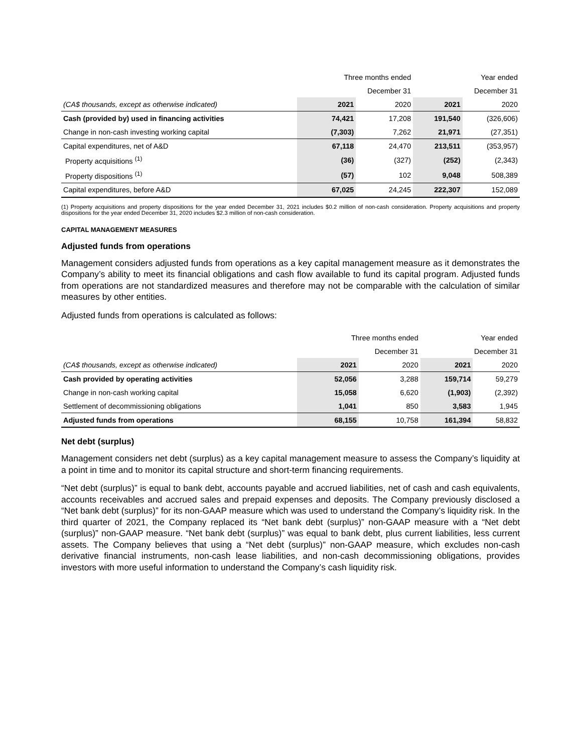| | Three months ended | | Year ended | |
| --- | --- | --- | --- | --- |
| | December 31 | | December 31 | |
| (CA$ thousands, except as otherwise indicated) | 2021 | 2020 | 2021 | 2020 |
| Cash (provided by) used in financing activities | 74,421 | 17,208 | 191,540 | (326,606) |
| Change in non-cash investing working capital | (7,303) | 7,262 | 21,971 | (27,351) |
| Capital expenditures, net of A&D | 67,118 | 24,470 | 213,511 | (353,957) |
| Property acquisitions <sup>(1)</sup> | (36) | (327) | (252) | (2,343) |
| Property dispositions <sup>(1)</sup> | (57) | 102 | 9,048 | 508,389 |
| Capital expenditures, before A&D | 67,025 | 24,245 | 222,307 | 152,089 |
(1) Property acquisitions and property dispositions for the year ended December 31, 2021 includes $0.2 million of non-cash consideration. Property acquisitions and property dispositions for the year ended December 31, 2020 includes $2.3 million of non-cash consideration.
CAPITAL MANAGEMENT MEASURES
Adjusted funds from operations
Management considers adjusted funds from operations as a key capital management measure as it demonstrates the Company’s ability to meet its financial obligations and cash flow available to fund its capital program. Adjusted funds from operations are not standardized measures and therefore may not be comparable with the calculation of similar measures by other entities.
Adjusted funds from operations is calculated as follows:
| | Three months ended | | Year ended | |
| --- | --- | --- | --- | --- |
| | December 31 | | December 31 | |
| (CA$ thousands, except as otherwise indicated) | 2021 | 2020 | 2021 | 2020 |
| Cash provided by operating activities | 52,056 | 3,288 | 159,714 | 59,279 |
| Change in non-cash working capital | 15,058 | 6,620 | (1,903) | (2,392) |
| Settlement of decommissioning obligations | 1,041 | 850 | 3,583 | 1,945 |
| Adjusted funds from operations | 68,155 | 10,758 | 161,394 | 58,832 |
Net debt (surplus)
Management considers net debt (surplus) as a key capital management measure to assess the Company’s liquidity at a point in time and to monitor its capital structure and short-term financing requirements.
“Net debt (surplus)” is equal to bank debt, accounts payable and accrued liabilities, net of cash and cash equivalents, accounts receivables and accrued sales and prepaid expenses and deposits. The Company previously disclosed a “Net bank debt (surplus)” for its non-GAAP measure which was used to understand the Company’s liquidity risk. In the third quarter of 2021, the Company replaced its “Net bank debt (surplus)” non-GAAP measure with a “Net debt (surplus)” non-GAAP measure. “Net bank debt (surplus)” was equal to bank debt, plus current liabilities, less current assets. The Company believes that using a “Net debt (surplus)” non-GAAP measure, which excludes non-cash derivative financial instruments, non-cash lease liabilities, and non-cash decommissioning obligations, provides investors with more useful information to understand the Company’s cash liquidity risk.